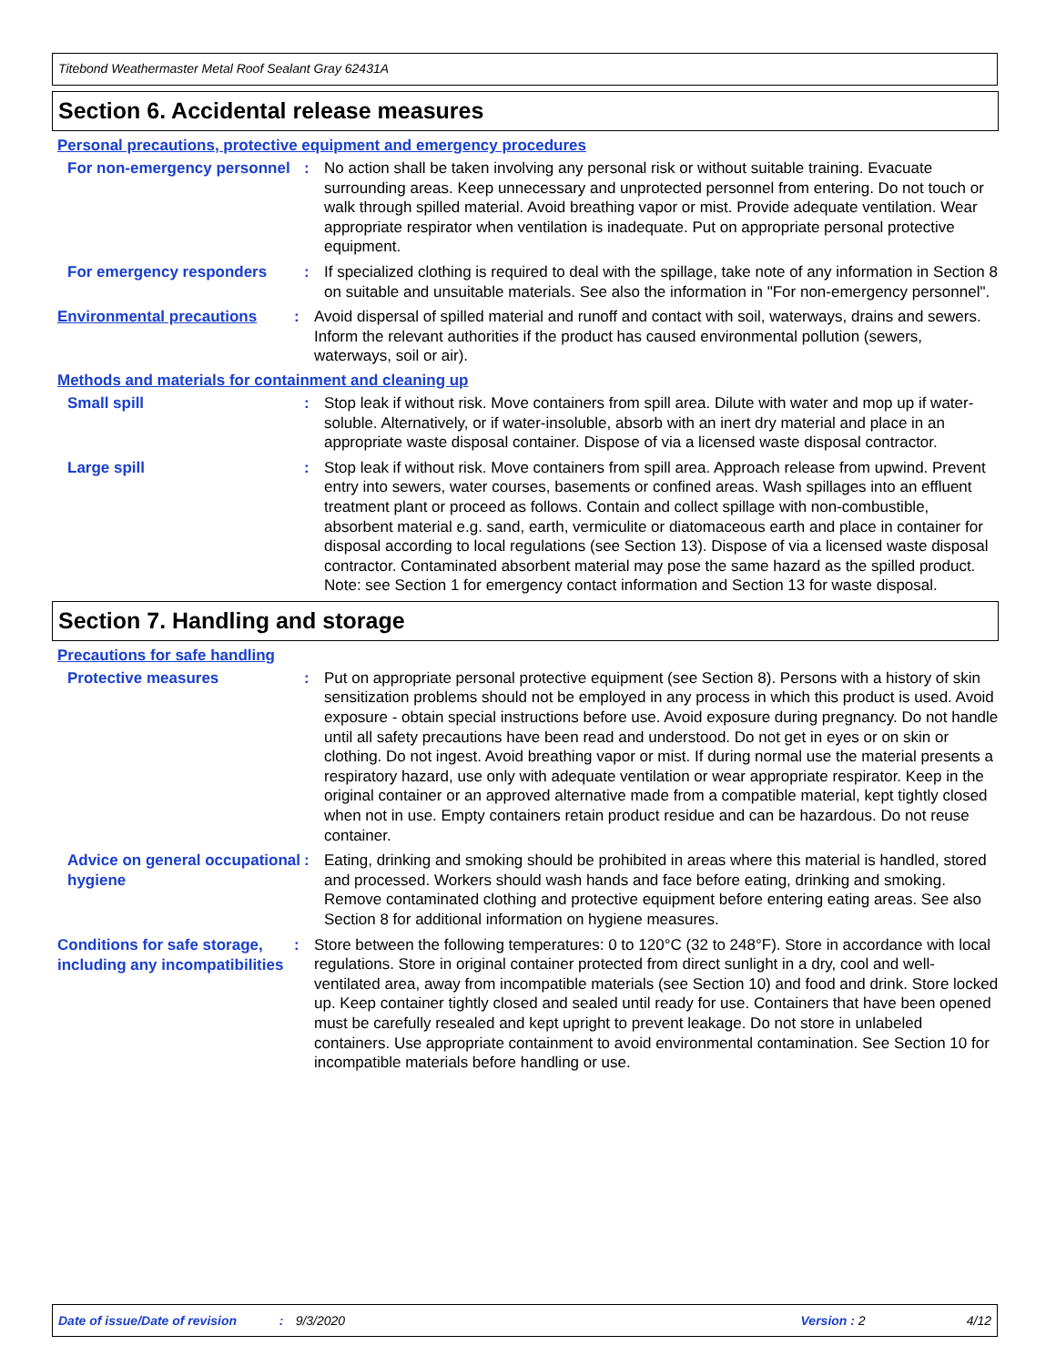Titebond Weathermaster Metal Roof Sealant Gray 62431A
Section 6. Accidental release measures
Personal precautions, protective equipment and emergency procedures
For non-emergency personnel
:
No action shall be taken involving any personal risk or without suitable training. Evacuate surrounding areas. Keep unnecessary and unprotected personnel from entering. Do not touch or walk through spilled material. Avoid breathing vapor or mist. Provide adequate ventilation. Wear appropriate respirator when ventilation is inadequate. Put on appropriate personal protective equipment.
For emergency responders :
If specialized clothing is required to deal with the spillage, take note of any information in Section 8 on suitable and unsuitable materials. See also the information in "For non-emergency personnel".
Environmental precautions :
Avoid dispersal of spilled material and runoff and contact with soil, waterways, drains and sewers. Inform the relevant authorities if the product has caused environmental pollution (sewers, waterways, soil or air).
Methods and materials for containment and cleaning up
Small spill :
Stop leak if without risk. Move containers from spill area. Dilute with water and mop up if water-soluble. Alternatively, or if water-insoluble, absorb with an inert dry material and place in an appropriate waste disposal container. Dispose of via a licensed waste disposal contractor.
Large spill :
Stop leak if without risk. Move containers from spill area. Approach release from upwind. Prevent entry into sewers, water courses, basements or confined areas. Wash spillages into an effluent treatment plant or proceed as follows. Contain and collect spillage with non-combustible, absorbent material e.g. sand, earth, vermiculite or diatomaceous earth and place in container for disposal according to local regulations (see Section 13). Dispose of via a licensed waste disposal contractor. Contaminated absorbent material may pose the same hazard as the spilled product. Note: see Section 1 for emergency contact information and Section 13 for waste disposal.
Section 7. Handling and storage
Precautions for safe handling
Protective measures :
Put on appropriate personal protective equipment (see Section 8). Persons with a history of skin sensitization problems should not be employed in any process in which this product is used. Avoid exposure - obtain special instructions before use. Avoid exposure during pregnancy. Do not handle until all safety precautions have been read and understood. Do not get in eyes or on skin or clothing. Do not ingest. Avoid breathing vapor or mist. If during normal use the material presents a respiratory hazard, use only with adequate ventilation or wear appropriate respirator. Keep in the original container or an approved alternative made from a compatible material, kept tightly closed when not in use. Empty containers retain product residue and can be hazardous. Do not reuse container.
Advice on general occupational hygiene
:
Eating, drinking and smoking should be prohibited in areas where this material is handled, stored and processed. Workers should wash hands and face before eating, drinking and smoking. Remove contaminated clothing and protective equipment before entering eating areas. See also Section 8 for additional information on hygiene measures.
Conditions for safe storage, including any incompatibilities
:
Store between the following temperatures: 0 to 120°C (32 to 248°F). Store in accordance with local regulations. Store in original container protected from direct sunlight in a dry, cool and well-ventilated area, away from incompatible materials (see Section 10) and food and drink. Store locked up. Keep container tightly closed and sealed until ready for use. Containers that have been opened must be carefully resealed and kept upright to prevent leakage. Do not store in unlabeled containers. Use appropriate containment to avoid environmental contamination. See Section 10 for incompatible materials before handling or use.
Date of issue/Date of revision: 9/3/2020 Version : 2 4/12